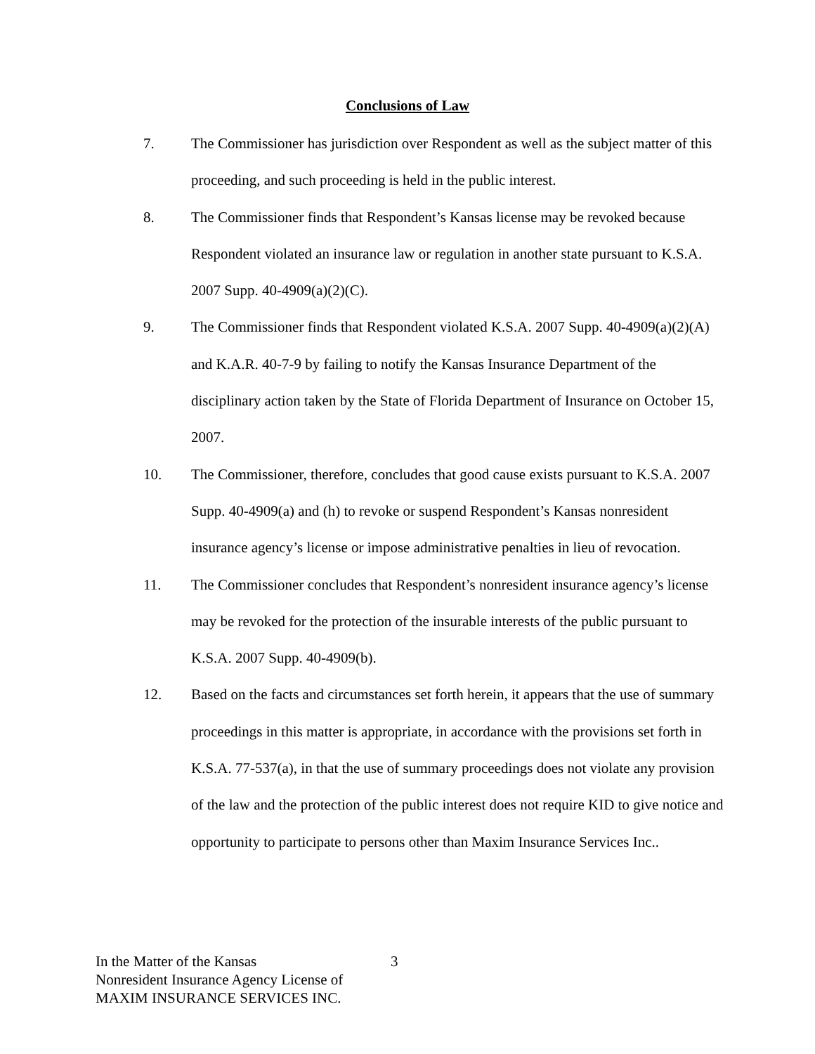Conclusions of Law
7. The Commissioner has jurisdiction over Respondent as well as the subject matter of this proceeding, and such proceeding is held in the public interest.
8. The Commissioner finds that Respondent’s Kansas license may be revoked because Respondent violated an insurance law or regulation in another state pursuant to K.S.A. 2007 Supp. 40-4909(a)(2)(C).
9. The Commissioner finds that Respondent violated K.S.A. 2007 Supp. 40-4909(a)(2)(A) and K.A.R. 40-7-9 by failing to notify the Kansas Insurance Department of the disciplinary action taken by the State of Florida Department of Insurance on October 15, 2007.
10. The Commissioner, therefore, concludes that good cause exists pursuant to K.S.A. 2007 Supp. 40-4909(a) and (h) to revoke or suspend Respondent’s Kansas nonresident insurance agency’s license or impose administrative penalties in lieu of revocation.
11. The Commissioner concludes that Respondent’s nonresident insurance agency’s license may be revoked for the protection of the insurable interests of the public pursuant to K.S.A. 2007 Supp. 40-4909(b).
12. Based on the facts and circumstances set forth herein, it appears that the use of summary proceedings in this matter is appropriate, in accordance with the provisions set forth in K.S.A. 77-537(a), in that the use of summary proceedings does not violate any provision of the law and the protection of the public interest does not require KID to give notice and opportunity to participate to persons other than Maxim Insurance Services Inc..
In the Matter of the Kansas
Nonresident Insurance Agency License of
MAXIM INSURANCE SERVICES INC.
3